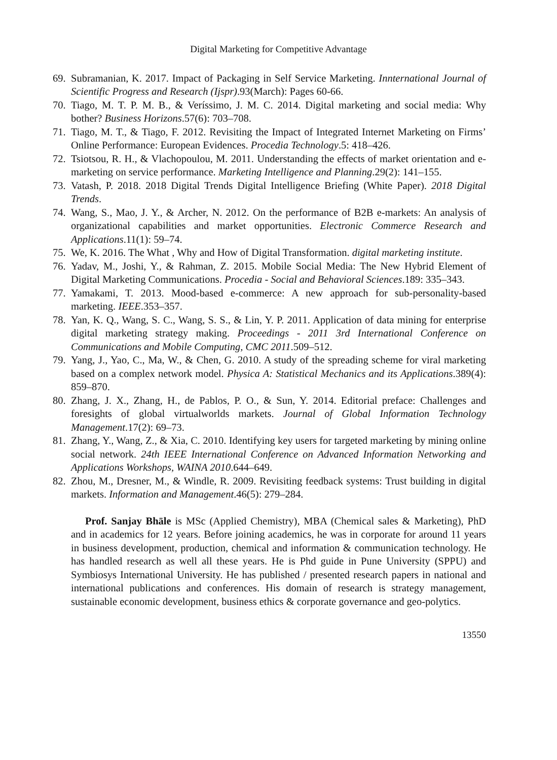Digital Marketing for Competitive Advantage
69. Subramanian, K. 2017. Impact of Packaging in Self Service Marketing. Innternational Journal of Scientific Progress and Research (Ijspr).93(March): Pages 60-66.
70. Tiago, M. T. P. M. B., & Veríssimo, J. M. C. 2014. Digital marketing and social media: Why bother? Business Horizons.57(6): 703–708.
71. Tiago, M. T., & Tiago, F. 2012. Revisiting the Impact of Integrated Internet Marketing on Firms’ Online Performance: European Evidences. Procedia Technology.5: 418–426.
72. Tsiotsou, R. H., & Vlachopoulou, M. 2011. Understanding the effects of market orientation and e-marketing on service performance. Marketing Intelligence and Planning.29(2): 141–155.
73. Vatash, P. 2018. 2018 Digital Trends Digital Intelligence Briefing (White Paper). 2018 Digital Trends.
74. Wang, S., Mao, J. Y., & Archer, N. 2012. On the performance of B2B e-markets: An analysis of organizational capabilities and market opportunities. Electronic Commerce Research and Applications.11(1): 59–74.
75. We, K. 2016. The What , Why and How of Digital Transformation. digital marketing institute.
76. Yadav, M., Joshi, Y., & Rahman, Z. 2015. Mobile Social Media: The New Hybrid Element of Digital Marketing Communications. Procedia - Social and Behavioral Sciences.189: 335–343.
77. Yamakami, T. 2013. Mood-based e-commerce: A new approach for sub-personality-based marketing. IEEE.353–357.
78. Yan, K. Q., Wang, S. C., Wang, S. S., & Lin, Y. P. 2011. Application of data mining for enterprise digital marketing strategy making. Proceedings - 2011 3rd International Conference on Communications and Mobile Computing, CMC 2011.509–512.
79. Yang, J., Yao, C., Ma, W., & Chen, G. 2010. A study of the spreading scheme for viral marketing based on a complex network model. Physica A: Statistical Mechanics and its Applications.389(4): 859–870.
80. Zhang, J. X., Zhang, H., de Pablos, P. O., & Sun, Y. 2014. Editorial preface: Challenges and foresights of global virtualworlds markets. Journal of Global Information Technology Management.17(2): 69–73.
81. Zhang, Y., Wang, Z., & Xia, C. 2010. Identifying key users for targeted marketing by mining online social network. 24th IEEE International Conference on Advanced Information Networking and Applications Workshops, WAINA 2010.644–649.
82. Zhou, M., Dresner, M., & Windle, R. 2009. Revisiting feedback systems: Trust building in digital markets. Information and Management.46(5): 279–284.
Prof. Sanjay Bhāle is MSc (Applied Chemistry), MBA (Chemical sales & Marketing), PhD and in academics for 12 years. Before joining academics, he was in corporate for around 11 years in business development, production, chemical and information & communication technology. He has handled research as well all these years. He is Phd guide in Pune University (SPPU) and Symbiosys International University. He has published / presented research papers in national and international publications and conferences. His domain of research is strategy management, sustainable economic development, business ethics & corporate governance and geo-polytics.
13550